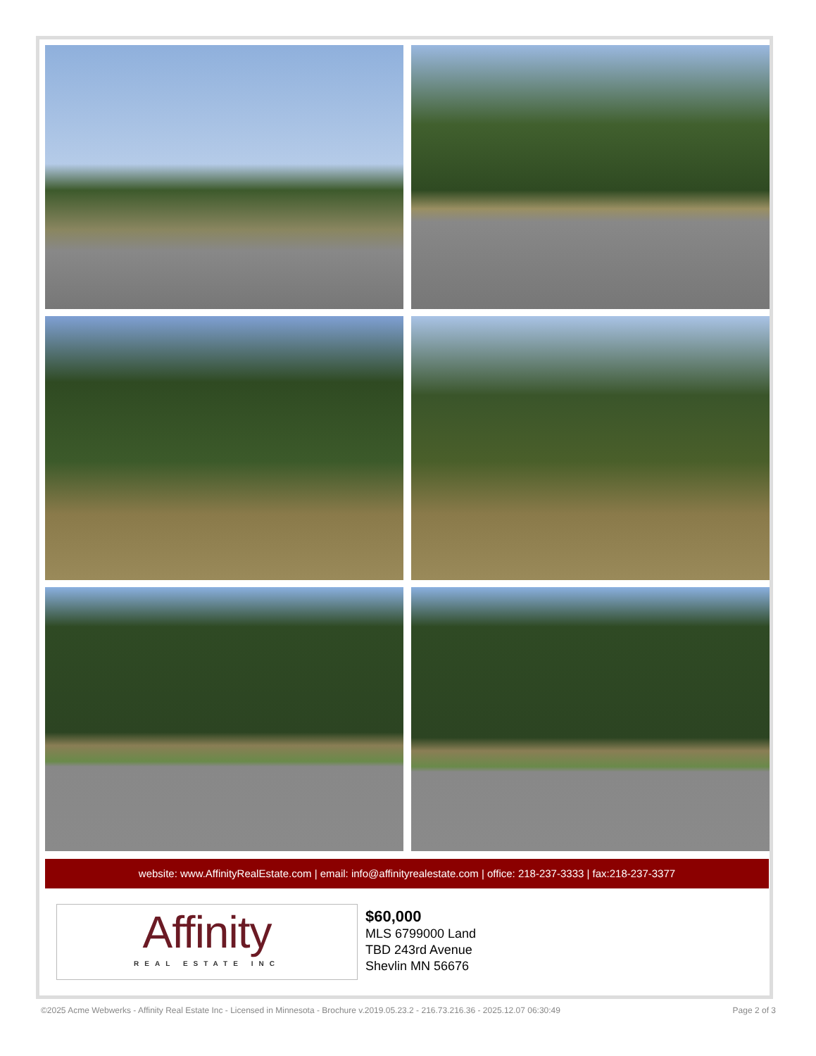website: www.AffinityRealEstate.com | email: info@affinityrealestate.com | office: 218-237-3333 | fax:218-237-3377
Affinity
REAL ESTATE INC
$60,000
MLS 6799000 Land
TBD 243rd Avenue
Shevlin MN 56676
©2025 Acme Webwerks - Affinity Real Estate Inc - Licensed in Minnesota - Brochure v.2019.05.23.2 - 216.73.216.36 - 2025.12.07 06:30:49 Page 2 of 3